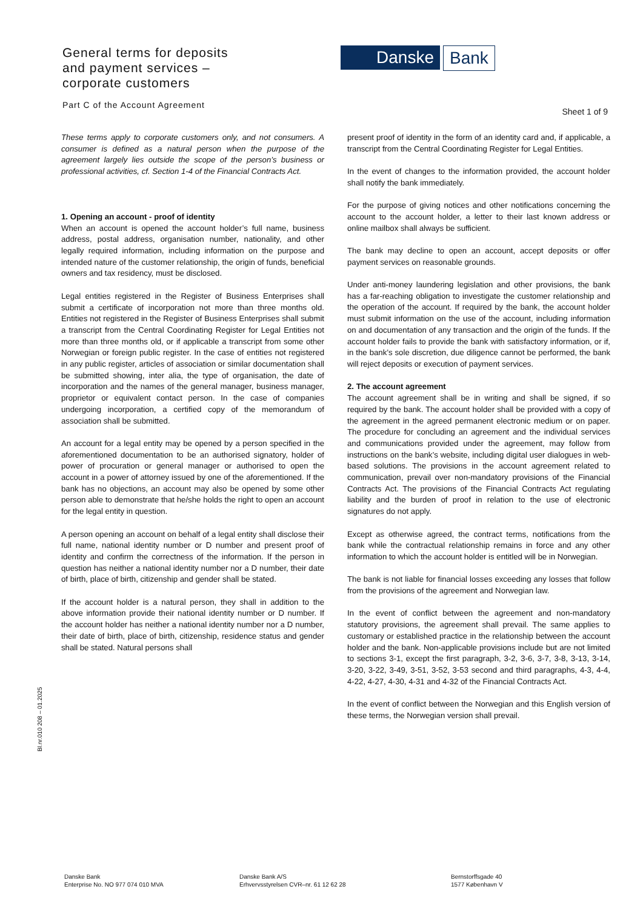General terms for deposits
and payment services –
corporate customers
Part C of the Account Agreement
Danske Bank
Sheet 1 of 9
These terms apply to corporate customers only, and not consumers. A consumer is defined as a natural person when the purpose of the agreement largely lies outside the scope of the person’s business or professional activities, cf. Section 1-4 of the Financial Contracts Act.
1. Opening an account - proof of identity
When an account is opened the account holder’s full name, business address, postal address, organisation number, nationality, and other legally required information, including information on the purpose and intended nature of the customer relationship, the origin of funds, beneficial owners and tax residency, must be disclosed.
Legal entities registered in the Register of Business Enterprises shall submit a certificate of incorporation not more than three months old. Entities not registered in the Register of Business Enterprises shall submit a transcript from the Central Coordinating Register for Legal Entities not more than three months old, or if applicable a transcript from some other Norwegian or foreign public register. In the case of entities not registered in any public register, articles of association or similar documentation shall be submitted showing, inter alia, the type of organisation, the date of incorporation and the names of the general manager, business manager, proprietor or equivalent contact person. In the case of companies undergoing incorporation, a certified copy of the memorandum of association shall be submitted.
An account for a legal entity may be opened by a person specified in the aforementioned documentation to be an authorised signatory, holder of power of procuration or general manager or authorised to open the account in a power of attorney issued by one of the aforementioned. If the bank has no objections, an account may also be opened by some other person able to demonstrate that he/she holds the right to open an account for the legal entity in question.
A person opening an account on behalf of a legal entity shall disclose their full name, national identity number or D number and present proof of identity and confirm the correctness of the information. If the person in question has neither a national identity number nor a D number, their date of birth, place of birth, citizenship and gender shall be stated.
If the account holder is a natural person, they shall in addition to the above information provide their national identity number or D number. If the account holder has neither a national identity number nor a D number, their date of birth, place of birth, citizenship, residence status and gender shall be stated. Natural persons shall
present proof of identity in the form of an identity card and, if applicable, a transcript from the Central Coordinating Register for Legal Entities.
In the event of changes to the information provided, the account holder shall notify the bank immediately.
For the purpose of giving notices and other notifications concerning the account to the account holder, a letter to their last known address or online mailbox shall always be sufficient.
The bank may decline to open an account, accept deposits or offer payment services on reasonable grounds.
Under anti-money laundering legislation and other provisions, the bank has a far-reaching obligation to investigate the customer relationship and the operation of the account. If required by the bank, the account holder must submit information on the use of the account, including information on and documentation of any transaction and the origin of the funds. If the account holder fails to provide the bank with satisfactory information, or if, in the bank’s sole discretion, due diligence cannot be performed, the bank will reject deposits or execution of payment services.
2. The account agreement
The account agreement shall be in writing and shall be signed, if so required by the bank. The account holder shall be provided with a copy of the agreement in the agreed permanent electronic medium or on paper. The procedure for concluding an agreement and the individual services and communications provided under the agreement, may follow from instructions on the bank’s website, including digital user dialogues in web-based solutions. The provisions in the account agreement related to communication, prevail over non-mandatory provisions of the Financial Contracts Act. The provisions of the Financial Contracts Act regulating liability and the burden of proof in relation to the use of electronic signatures do not apply.
Except as otherwise agreed, the contract terms, notifications from the bank while the contractual relationship remains in force and any other information to which the account holder is entitled will be in Norwegian.
The bank is not liable for financial losses exceeding any losses that follow from the provisions of the agreement and Norwegian law.
In the event of conflict between the agreement and non-mandatory statutory provisions, the agreement shall prevail. The same applies to customary or established practice in the relationship between the account holder and the bank. Non-applicable provisions include but are not limited to sections 3-1, except the first paragraph, 3-2, 3-6, 3-7, 3-8, 3-13, 3-14, 3-20, 3-22, 3-49, 3-51, 3-52, 3-53 second and third paragraphs, 4-3, 4-4, 4-22, 4-27, 4-30, 4-31 and 4-32 of the Financial Contracts Act.
In the event of conflict between the Norwegian and this English version of these terms, the Norwegian version shall prevail.
Bl.nr.010 208 – 01.2025
Danske Bank
Enterprise No. NO 977 074 010 MVA
Danske Bank A/S
Erhvervsstyrelsen CVR–nr. 61 12 62 28
Bernstorffsgade 40
1577 København V